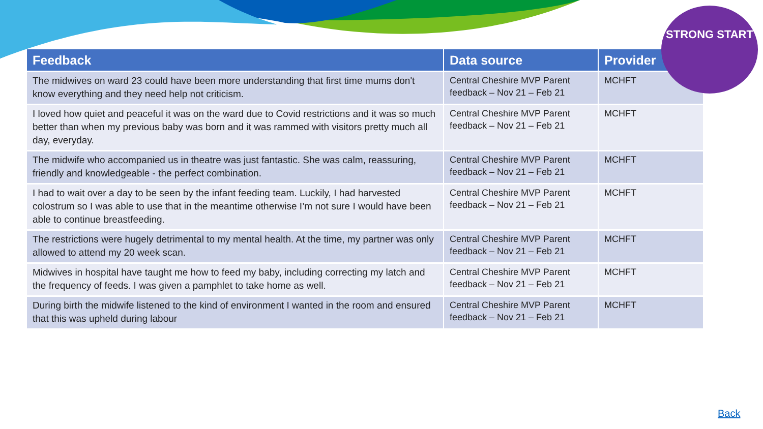| Feedback | Data source | Provider |
| --- | --- | --- |
| The midwives on ward 23 could have been more understanding that first time mums don't know everything and they need help not criticism. | Central Cheshire MVP Parent feedback – Nov 21 – Feb 21 | MCHFT |
| I loved how quiet and peaceful it was on the ward due to Covid restrictions and it was so much better than when my previous baby was born and it was rammed with visitors pretty much all day, everyday. | Central Cheshire MVP Parent feedback – Nov 21 – Feb 21 | MCHFT |
| The midwife who accompanied us in theatre was just fantastic. She was calm, reassuring, friendly and knowledgeable - the perfect combination. | Central Cheshire MVP Parent feedback – Nov 21 – Feb 21 | MCHFT |
| I had to wait over a day to be seen by the infant feeding team. Luckily, I had harvested colostrum so I was able to use that in the meantime otherwise I’m not sure I would have been able to continue breastfeeding. | Central Cheshire MVP Parent feedback – Nov 21 – Feb 21 | MCHFT |
| The restrictions were hugely detrimental to my mental health. At the time, my partner was only allowed to attend my 20 week scan. | Central Cheshire MVP Parent feedback – Nov 21 – Feb 21 | MCHFT |
| Midwives in hospital have taught me how to feed my baby, including correcting my latch and the frequency of feeds. I was given a pamphlet to take home as well. | Central Cheshire MVP Parent feedback – Nov 21 – Feb 21 | MCHFT |
| During birth the midwife listened to the kind of environment I wanted in the room and ensured that this was upheld during labour | Central Cheshire MVP Parent feedback – Nov 21 – Feb 21 | MCHFT |
STRONG START
Back